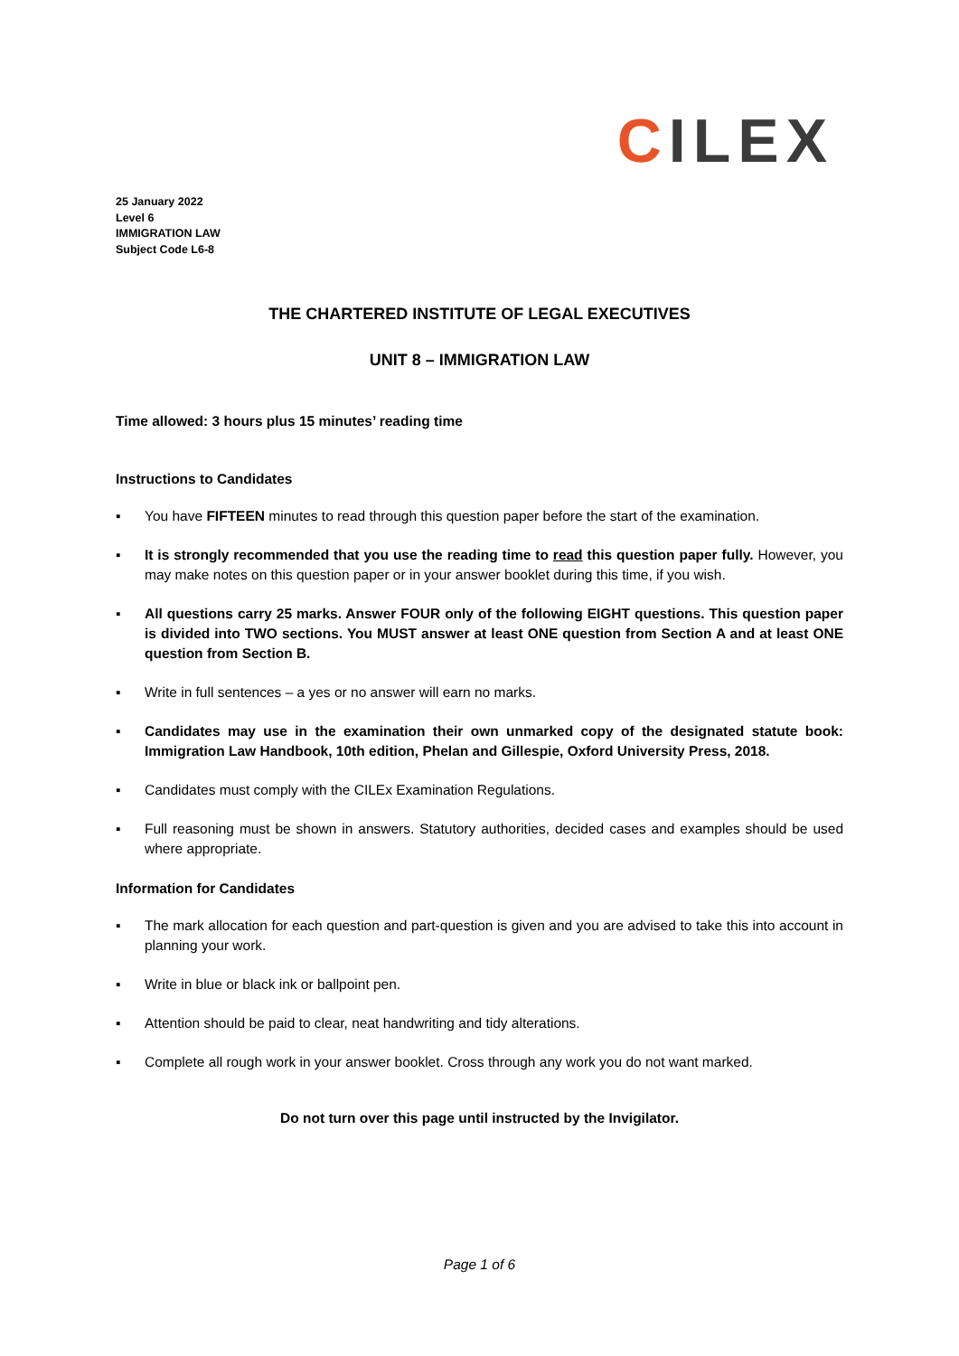CILEX
25 January 2022
Level 6
IMMIGRATION LAW
Subject Code L6-8
THE CHARTERED INSTITUTE OF LEGAL EXECUTIVES
UNIT 8 – IMMIGRATION LAW
Time allowed: 3 hours plus 15 minutes’ reading time
Instructions to Candidates
▪ You have FIFTEEN minutes to read through this question paper before the start of the examination.
▪ It is strongly recommended that you use the reading time to read this question paper fully. However, you may make notes on this question paper or in your answer booklet during this time, if you wish.
▪ All questions carry 25 marks. Answer FOUR only of the following EIGHT questions. This question paper is divided into TWO sections. You MUST answer at least ONE question from Section A and at least ONE question from Section B.
▪ Write in full sentences – a yes or no answer will earn no marks.
▪ Candidates may use in the examination their own unmarked copy of the designated statute book: Immigration Law Handbook, 10th edition, Phelan and Gillespie, Oxford University Press, 2018.
▪ Candidates must comply with the CILEx Examination Regulations.
▪ Full reasoning must be shown in answers. Statutory authorities, decided cases and examples should be used where appropriate.
Information for Candidates
▪ The mark allocation for each question and part-question is given and you are advised to take this into account in planning your work.
▪ Write in blue or black ink or ballpoint pen.
▪ Attention should be paid to clear, neat handwriting and tidy alterations.
▪ Complete all rough work in your answer booklet. Cross through any work you do not want marked.
Do not turn over this page until instructed by the Invigilator.
Page 1 of 6